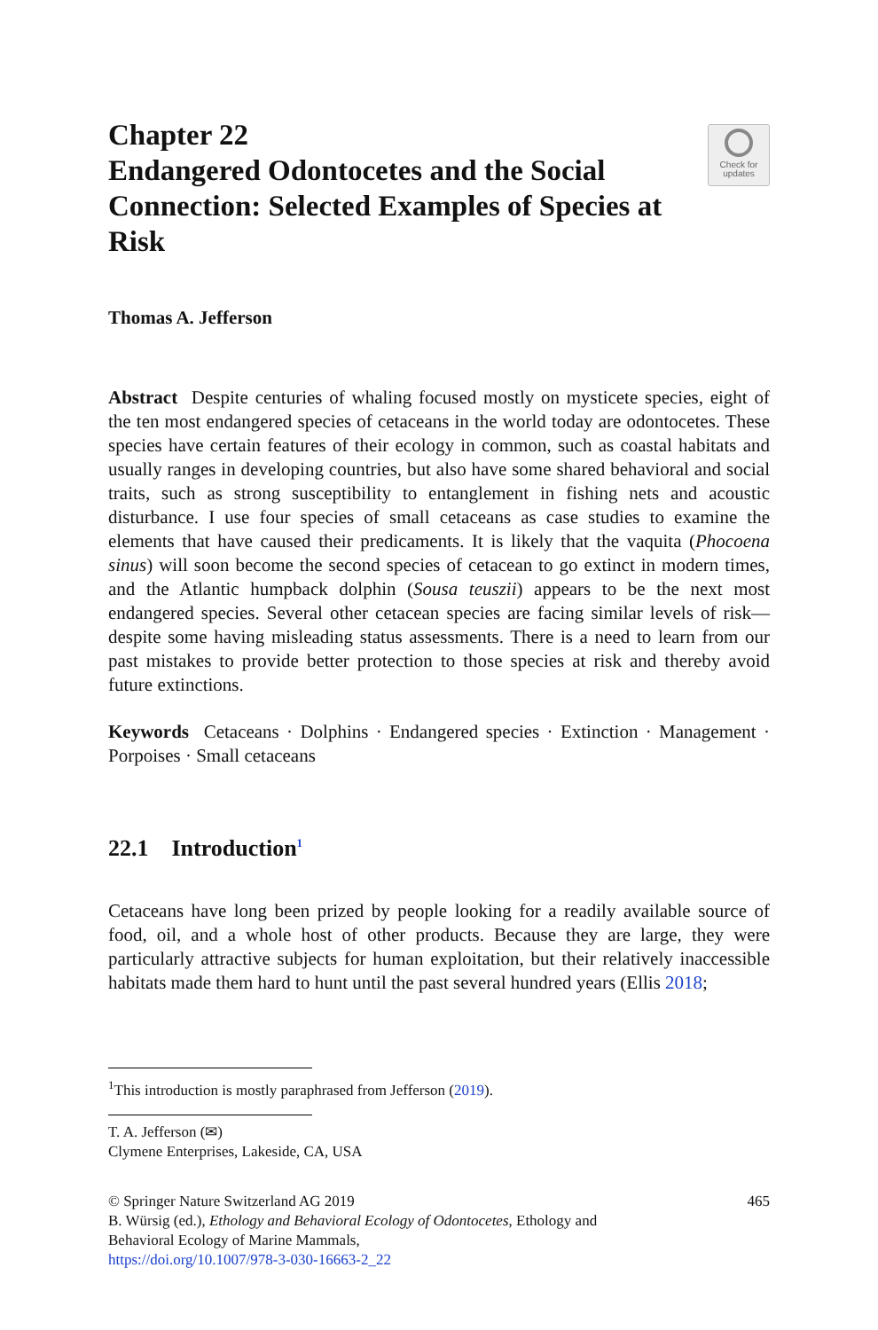Chapter 22
Endangered Odontocetes and the Social Connection: Selected Examples of Species at Risk
Check for
updates
Thomas A. Jefferson
Abstract Despite centuries of whaling focused mostly on mysticete species, eight of the ten most endangered species of cetaceans in the world today are odontocetes. These species have certain features of their ecology in common, such as coastal habitats and usually ranges in developing countries, but also have some shared behavioral and social traits, such as strong susceptibility to entanglement in fishing nets and acoustic disturbance. I use four species of small cetaceans as case studies to examine the elements that have caused their predicaments. It is likely that the vaquita (Phocoena sinus) will soon become the second species of cetacean to go extinct in modern times, and the Atlantic humpback dolphin (Sousa teuszii) appears to be the next most endangered species. Several other cetacean species are facing similar levels of risk—despite some having misleading status assessments. There is a need to learn from our past mistakes to provide better protection to those species at risk and thereby avoid future extinctions.
Keywords Cetaceans · Dolphins · Endangered species · Extinction · Management · Porpoises · Small cetaceans
22.1 Introduction<sup>1</sup>
Cetaceans have long been prized by people looking for a readily available source of food, oil, and a whole host of other products. Because they are large, they were particularly attractive subjects for human exploitation, but their relatively inaccessible habitats made them hard to hunt until the past several hundred years (Ellis 2018;
<sup>1</sup> This introduction is mostly paraphrased from Jefferson (2019).
T. A. Jefferson (✉)
Clymene Enterprises, Lakeside, CA, USA
© Springer Nature Switzerland AG 2019
B. Würsig (ed.), Ethology and Behavioral Ecology of Odontocetes, Ethology and
Behavioral Ecology of Marine Mammals,
https://doi.org/10.1007/978-3-030-16663-2_22
465